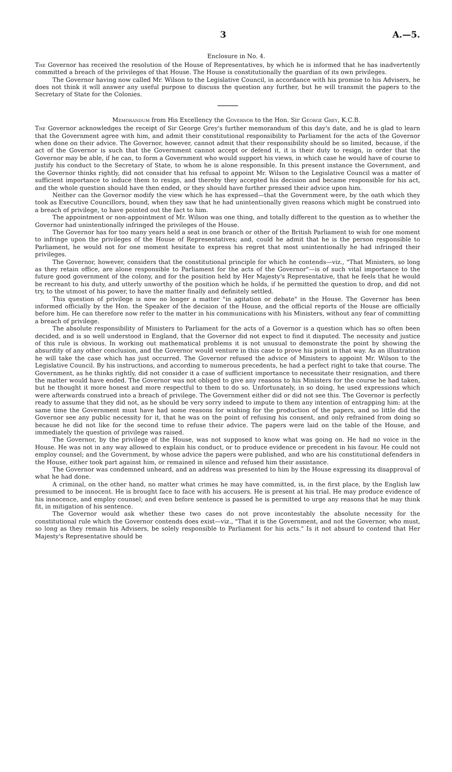3 A.—5.
Enclosure in No. 4.
The Governor has received the resolution of the House of Representatives, by which he is informed that he has inadvertently committed a breach of the privileges of that House. The House is constitutionally the guardian of its own privileges.
The Governor having now called Mr. Wilson to the Legislative Council, in accordance with his promise to his Advisers, he does not think it will answer any useful purpose to discuss the question any further, but he will transmit the papers to the Secretary of State for the Colonies.
Memorandum from His Excellency the Governor to the Hon. Sir George Grey, K.C.B.
The Governor acknowledges the receipt of Sir George Grey's further memorandum of this day's date, and he is glad to learn that the Government agree with him, and admit their constitutional responsibility to Parliament for the acts of the Governor when done on their advice. The Governor, however, cannot admit that their responsibility should be so limited, because, if the act of the Governor is such that the Government cannot accept or defend it, it is their duty to resign, in order that the Governor may be able, if he can, to form a Government who would support his views, in which case he would have of course to justify his conduct to the Secretary of State, to whom he is alone responsible. In this present instance the Government, and the Governor thinks rightly, did not consider that his refusal to appoint Mr. Wilson to the Legislative Council was a matter of sufficient importance to induce them to resign, and thereby they accepted his decision and became responsible for his act, and the whole question should have then ended, or they should have further pressed their advice upon him.
Neither can the Governor modify the view which he has expressed—that the Government were, by the oath which they took as Executive Councillors, bound, when they saw that he had unintentionally given reasons which might be construed into a breach of privilege, to have pointed out the fact to him.
The appointment or non-appointment of Mr. Wilson was one thing, and totally different to the question as to whether the Governor had unintentionally infringed the privileges of the House.
The Governor has for too many years held a seat in one branch or other of the British Parliament to wish for one moment to infringe upon the privileges of the House of Representatives; and, could he admit that he is the person responsible to Parliament, he would not for one moment hesitate to express his regret that most unintentionally he had infringed their privileges.
The Governor, however, considers that the constitutional principle for which he contends—viz., "That Ministers, so long as they retain office, are alone responsible to Parliament for the acts of the Governor"—is of such vital importance to the future good government of the colony, and for the position held by Her Majesty's Representative, that he feels that he would be recreant to his duty, and utterly unworthy of the position which he holds, if he permitted the question to drop, and did not try, to the utmost of his power, to have the matter finally and definitely settled.
This question of privilege is now no longer a matter "in agitation or debate" in the House. The Governor has been informed officially by the Hon. the Speaker of the decision of the House, and the official reports of the House are officially before him. He can therefore now refer to the matter in his communications with his Ministers, without any fear of committing a breach of privilege.
The absolute responsibility of Ministers to Parliament for the acts of a Governor is a question which has so often been decided, and is so well understood in England, that the Governor did not expect to find it disputed. The necessity and justice of this rule is obvious. In working out mathematical problems it is not unusual to demonstrate the point by showing the absurdity of any other conclusion, and the Governor would venture in this case to prove his point in that way. As an illustration he will take the case which has just occurred. The Governor refused the advice of Ministers to appoint Mr. Wilson to the Legislative Council. By his instructions, and according to numerous precedents, he had a perfect right to take that course. The Government, as he thinks rightly, did not consider it a case of sufficient importance to necessitate their resignation, and there the matter would have ended. The Governor was not obliged to give any reasons to his Ministers for the course he had taken, but he thought it more honest and more respectful to them to do so. Unfortunately, in so doing, he used expressions which were afterwards construed into a breach of privilege. The Government either did or did not see this. The Governor is perfectly ready to assume that they did not, as he should be very sorry indeed to impute to them any intention of entrapping him: at the same time the Government must have had some reasons for wishing for the production of the papers, and so little did the Governor see any public necessity for it, that he was on the point of refusing his consent, and only refrained from doing so because he did not like for the second time to refuse their advice. The papers were laid on the table of the House, and immediately the question of privilege was raised.
The Governor, by the privilege of the House, was not supposed to know what was going on. He had no voice in the House. He was not in any way allowed to explain his conduct, or to produce evidence or precedent in his favour. He could not employ counsel; and the Government, by whose advice the papers were published, and who are his constitutional defenders in the House, either took part against him, or remained in silence and refused him their assistance.
The Governor was condemned unheard, and an address was presented to him by the House expressing its disapproval of what he had done.
A criminal, on the other hand, no matter what crimes he may have committed, is, in the first place, by the English law presumed to be innocent. He is brought face to face with his accusers. He is present at his trial. He may produce evidence of his innocence, and employ counsel; and even before sentence is passed he is permitted to urge any reasons that he may think fit, in mitigation of his sentence.
The Governor would ask whether these two cases do not prove incontestably the absolute necessity for the constitutional rule which the Governor contends does exist—viz., "That it is the Government, and not the Governor, who must, so long as they remain his Advisers, be solely responsible to Parliament for his acts." Is it not absurd to contend that Her Majesty's Representative should be